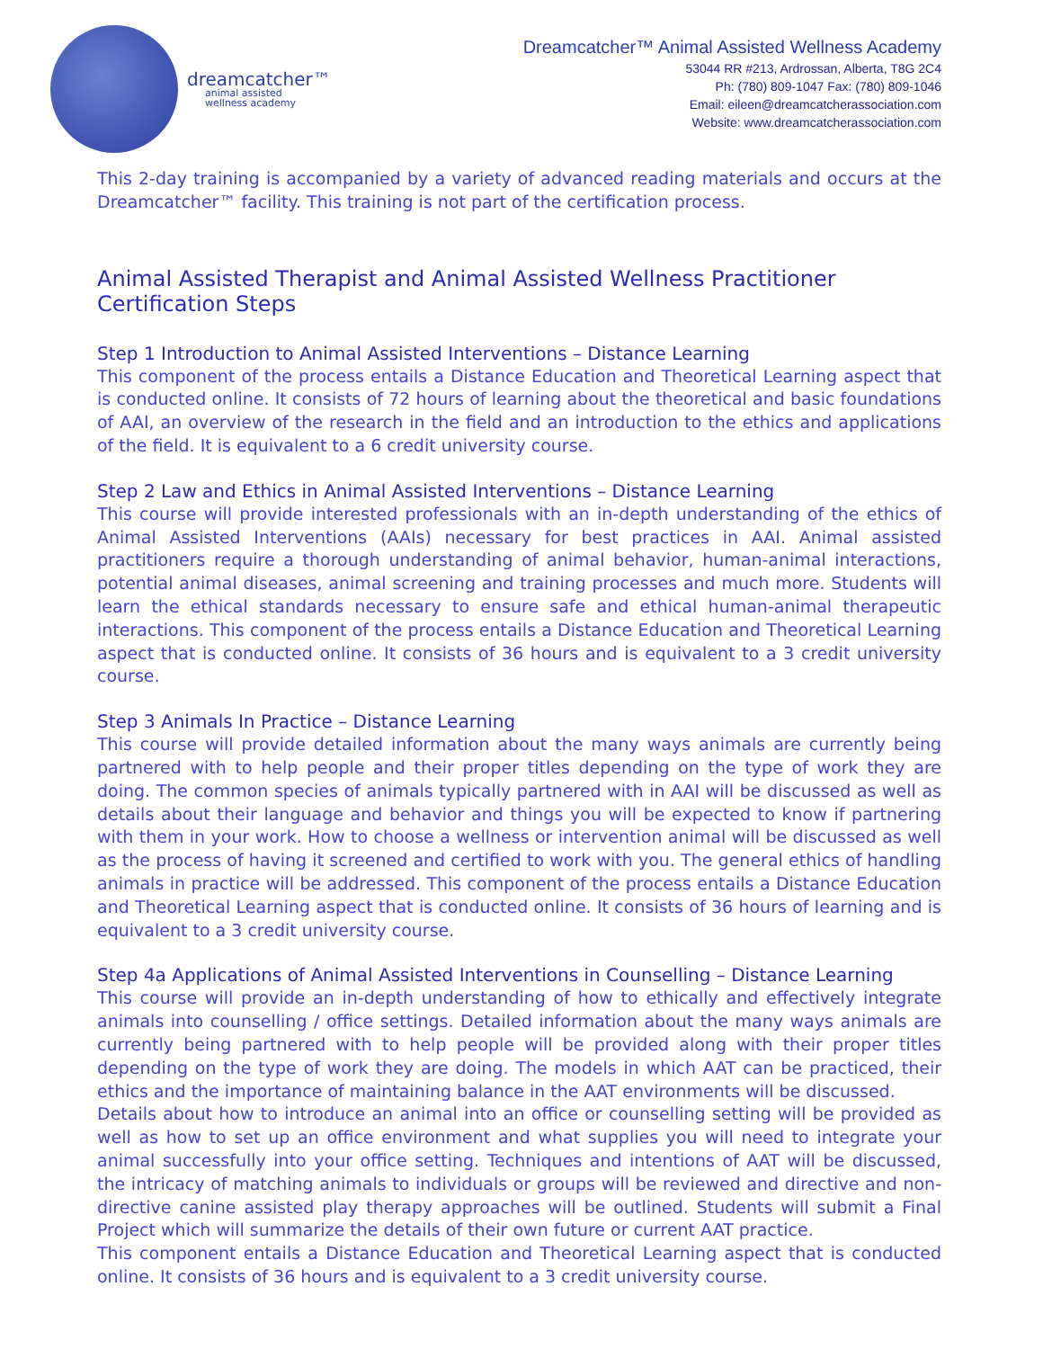dreamcatcher™
animal assisted
wellness academy
Dreamcatcher™ Animal Assisted Wellness Academy
53044 RR #213, Ardrossan, Alberta, T8G 2C4
Ph: (780) 809-1047 Fax: (780) 809-1046
Email: eileen@dreamcatcherassociation.com
Website: www.dreamcatcherassociation.com
This 2-day training is accompanied by a variety of advanced reading materials and occurs at the Dreamcatcher™ facility. This training is not part of the certification process.
Animal Assisted Therapist and Animal Assisted Wellness Practitioner Certification Steps
Step 1 Introduction to Animal Assisted Interventions – Distance Learning
This component of the process entails a Distance Education and Theoretical Learning aspect that is conducted online. It consists of 72 hours of learning about the theoretical and basic foundations of AAI, an overview of the research in the field and an introduction to the ethics and applications of the field. It is equivalent to a 6 credit university course.
Step 2 Law and Ethics in Animal Assisted Interventions – Distance Learning
This course will provide interested professionals with an in-depth understanding of the ethics of Animal Assisted Interventions (AAIs) necessary for best practices in AAI. Animal assisted practitioners require a thorough understanding of animal behavior, human-animal interactions, potential animal diseases, animal screening and training processes and much more. Students will learn the ethical standards necessary to ensure safe and ethical human-animal therapeutic interactions. This component of the process entails a Distance Education and Theoretical Learning aspect that is conducted online. It consists of 36 hours and is equivalent to a 3 credit university course.
Step 3 Animals In Practice – Distance Learning
This course will provide detailed information about the many ways animals are currently being partnered with to help people and their proper titles depending on the type of work they are doing. The common species of animals typically partnered with in AAI will be discussed as well as details about their language and behavior and things you will be expected to know if partnering with them in your work. How to choose a wellness or intervention animal will be discussed as well as the process of having it screened and certified to work with you. The general ethics of handling animals in practice will be addressed. This component of the process entails a Distance Education and Theoretical Learning aspect that is conducted online. It consists of 36 hours of learning and is equivalent to a 3 credit university course.
Step 4a Applications of Animal Assisted Interventions in Counselling – Distance Learning
This course will provide an in-depth understanding of how to ethically and effectively integrate animals into counselling / office settings. Detailed information about the many ways animals are currently being partnered with to help people will be provided along with their proper titles depending on the type of work they are doing. The models in which AAT can be practiced, their ethics and the importance of maintaining balance in the AAT environments will be discussed.
Details about how to introduce an animal into an office or counselling setting will be provided as well as how to set up an office environment and what supplies you will need to integrate your animal successfully into your office setting. Techniques and intentions of AAT will be discussed, the intricacy of matching animals to individuals or groups will be reviewed and directive and non-directive canine assisted play therapy approaches will be outlined. Students will submit a Final Project which will summarize the details of their own future or current AAT practice.
This component entails a Distance Education and Theoretical Learning aspect that is conducted online. It consists of 36 hours and is equivalent to a 3 credit university course.